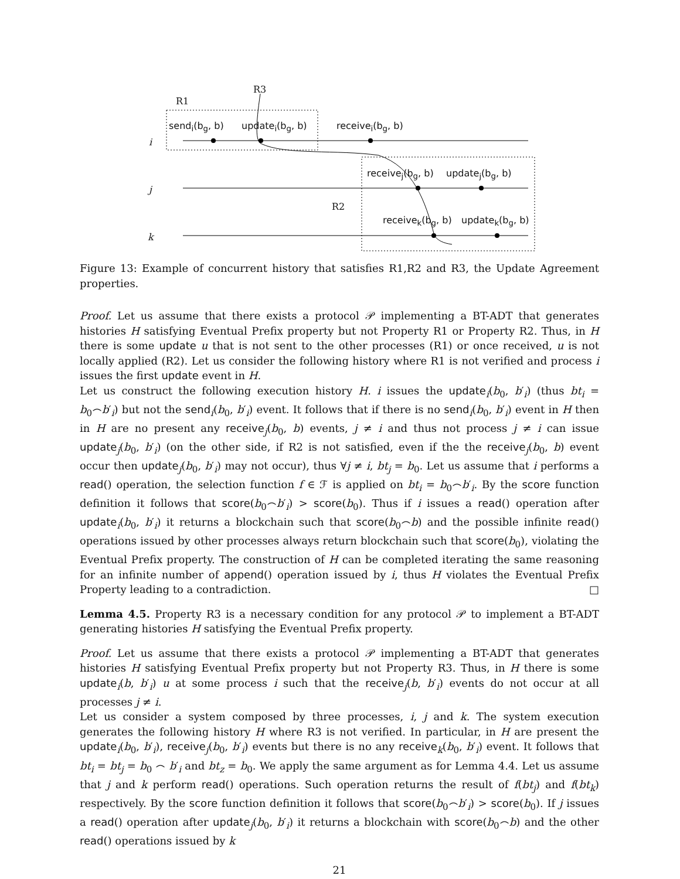R3
R1
send<sub>i</sub>(b<sub>g</sub>, b) update<sub>i</sub>(b<sub>g</sub>, b) receive<sub>i</sub>(b<sub>g</sub>, b)
i
receive<sub>j</sub>(b<sub>g</sub>, b) update<sub>j</sub>(b<sub>g</sub>, b)
j
R2
receive<sub>k</sub>(b<sub>g</sub>, b) update<sub>k</sub>(b<sub>g</sub>, b)
k
Figure 13: Example of concurrent history that satisfies R1,R2 and R3, the Update Agreement properties.
Proof. Let us assume that there exists a protocol 𝒫 implementing a BT-ADT that generates histories H satisfying Eventual Prefix property but not Property R1 or Property R2. Thus, in H there is some update u that is not sent to the other processes (R1) or once received, u is not locally applied (R2). Let us consider the following history where R1 is not verified and process i issues the first update event in H.
Let us construct the following execution history H. i issues the update<sub>i</sub>(b<sub>0</sub>, b′<sub>i</sub>) (thus bt<sub>i</sub> = b<sub>0</sub>⌢b′<sub>i</sub>) but not the send<sub>i</sub>(b<sub>0</sub>, b′<sub>i</sub>) event. It follows that if there is no send<sub>i</sub>(b<sub>0</sub>, b′<sub>i</sub>) event in H then in H are no present any receive<sub>j</sub>(b<sub>0</sub>, b) events, j ≠ i and thus not process j ≠ i can issue update<sub>j</sub>(b<sub>0</sub>, b′<sub>i</sub>) (on the other side, if R2 is not satisfied, even if the the receive<sub>j</sub>(b<sub>0</sub>, b) event occur then update<sub>j</sub>(b<sub>0</sub>, b′<sub>i</sub>) may not occur), thus ∀j ≠ i, bt<sub>j</sub> = b<sub>0</sub>. Let us assume that i performs a read() operation, the selection function f ∈ ℱ is applied on bt<sub>i</sub> = b<sub>0</sub>⌢b′<sub>i</sub>. By the score function definition it follows that score(b<sub>0</sub>⌢b′<sub>i</sub>) > score(b<sub>0</sub>). Thus if i issues a read() operation after update<sub>i</sub>(b<sub>0</sub>, b′<sub>i</sub>) it returns a blockchain such that score(b<sub>0</sub>⌢b) and the possible infinite read() operations issued by other processes always return blockchain such that score(b<sub>0</sub>), violating the Eventual Prefix property. The construction of H can be completed iterating the same reasoning for an infinite number of append() operation issued by i, thus H violates the Eventual Prefix Property leading to a contradiction. □
Lemma 4.5. Property R3 is a necessary condition for any protocol 𝒫 to implement a BT-ADT generating histories H satisfying the Eventual Prefix property.
Proof. Let us assume that there exists a protocol 𝒫 implementing a BT-ADT that generates histories H satisfying Eventual Prefix property but not Property R3. Thus, in H there is some update<sub>i</sub>(b, b′<sub>i</sub>) u at some process i such that the receive<sub>j</sub>(b, b′<sub>i</sub>) events do not occur at all processes j ≠ i.
Let us consider a system composed by three processes, i, j and k. The system execution generates the following history H where R3 is not verified. In particular, in H are present the update<sub>i</sub>(b<sub>0</sub>, b′<sub>i</sub>), receive<sub>j</sub>(b<sub>0</sub>, b′<sub>i</sub>) events but there is no any receive<sub>k</sub>(b<sub>0</sub>, b′<sub>i</sub>) event. It follows that bt<sub>i</sub> = bt<sub>j</sub> = b<sub>0</sub> ⌢ b′<sub>i</sub> and bt<sub>z</sub> = b<sub>0</sub>. We apply the same argument as for Lemma 4.4. Let us assume that j and k perform read() operations. Such operation returns the result of f(bt<sub>j</sub>) and f(bt<sub>k</sub>) respectively. By the score function definition it follows that score(b<sub>0</sub>⌢b′<sub>i</sub>) > score(b<sub>0</sub>). If j issues a read() operation after update<sub>j</sub>(b<sub>0</sub>, b′<sub>i</sub>) it returns a blockchain with score(b<sub>0</sub>⌢b) and the other read() operations issued by k
21